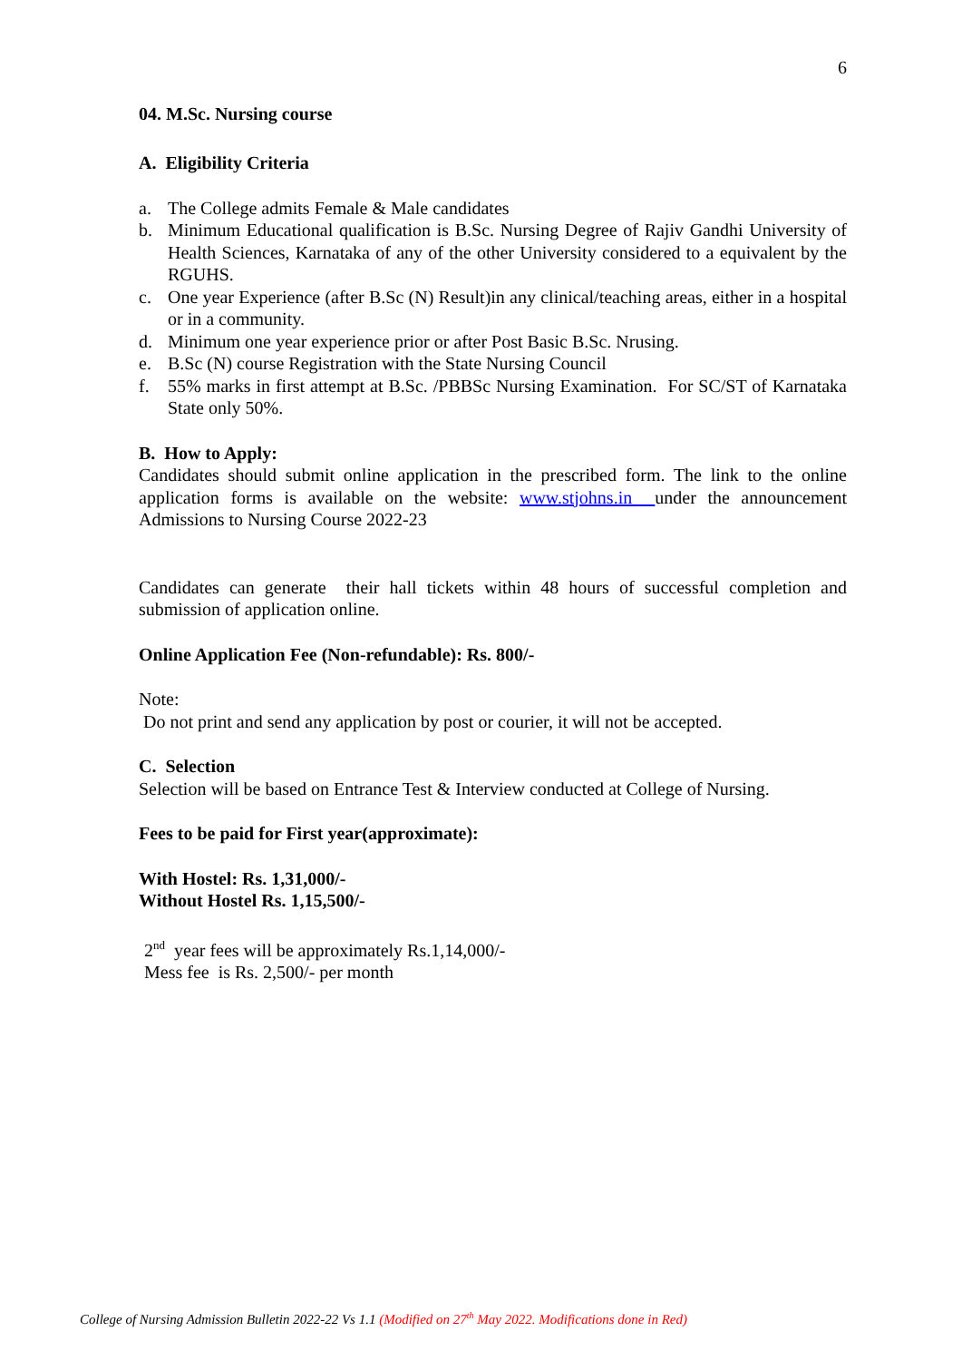6
04. M.Sc. Nursing course
A. Eligibility Criteria
a. The College admits Female & Male candidates
b. Minimum Educational qualification is B.Sc. Nursing Degree of Rajiv Gandhi University of Health Sciences, Karnataka of any of the other University considered to a equivalent by the RGUHS.
c. One year Experience (after B.Sc (N) Result)in any clinical/teaching areas, either in a hospital or in a community.
d. Minimum one year experience prior or after Post Basic B.Sc. Nrusing.
e. B.Sc (N) course Registration with the State Nursing Council
f. 55% marks in first attempt at B.Sc. /PBBSc Nursing Examination. For SC/ST of Karnataka State only 50%.
B. How to Apply:
Candidates should submit online application in the prescribed form. The link to the online application forms is available on the website: www.stjohns.in under the announcement Admissions to Nursing Course 2022-23
Candidates can generate their hall tickets within 48 hours of successful completion and submission of application online.
Online Application Fee (Non-refundable): Rs. 800/-
Note:
Do not print and send any application by post or courier, it will not be accepted.
C. Selection
Selection will be based on Entrance Test & Interview conducted at College of Nursing.
Fees to be paid for First year(approximate):
With Hostel: Rs. 1,31,000/-
Without Hostel Rs. 1,15,500/-
2<sup>nd</sup> year fees will be approximately Rs.1,14,000/-
Mess fee is Rs. 2,500/- per month
College of Nursing Admission Bulletin 2022-22 Vs 1.1 (Modified on 27<sup>th</sup> May 2022. Modifications done in Red)